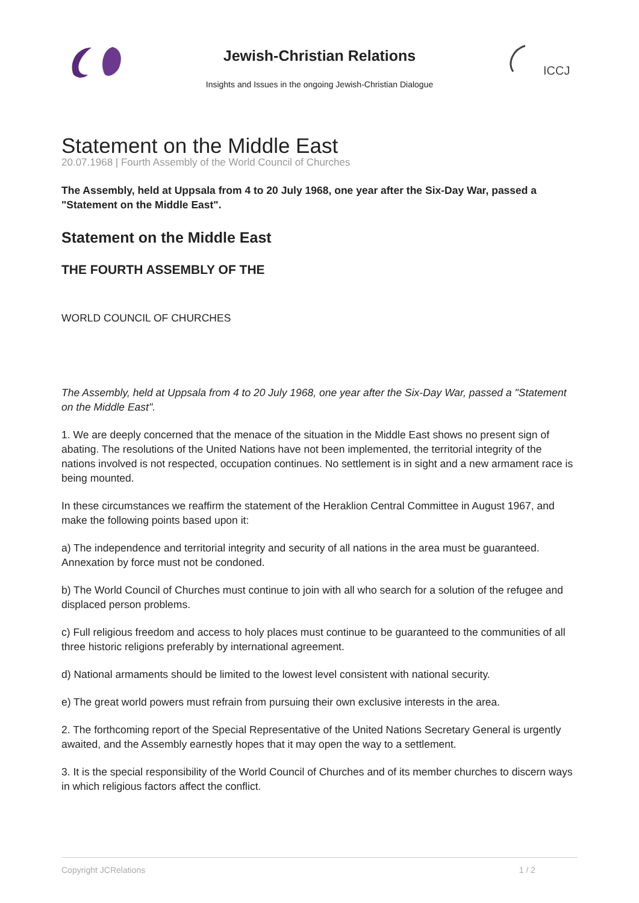Jewish-Christian Relations
Insights and Issues in the ongoing Jewish-Christian Dialogue
ICCJ
Statement on the Middle East
20.07.1968 | Fourth Assembly of the World Council of Churches
The Assembly, held at Uppsala from 4 to 20 July 1968, one year after the Six-Day War, passed a "Statement on the Middle East".
Statement on the Middle East
THE FOURTH ASSEMBLY OF THE
WORLD COUNCIL OF CHURCHES
The Assembly, held at Uppsala from 4 to 20 July 1968, one year after the Six-Day War, passed a "Statement on the Middle East".
1. We are deeply concerned that the menace of the situation in the Middle East shows no present sign of abating. The resolutions of the United Nations have not been implemented, the territorial integrity of the nations involved is not respected, occupation continues. No settlement is in sight and a new armament race is being mounted.
In these circumstances we reaffirm the statement of the Heraklion Central Committee in August 1967, and make the following points based upon it:
a) The independence and territorial integrity and security of all nations in the area must be guaranteed. Annexation by force must not be condoned.
b) The World Council of Churches must continue to join with all who search for a solution of the refugee and displaced person problems.
c) Full religious freedom and access to holy places must continue to be guaranteed to the communities of all three historic religions preferably by international agreement.
d) National armaments should be limited to the lowest level consistent with national security.
e) The great world powers must refrain from pursuing their own exclusive interests in the area.
2. The forthcoming report of the Special Representative of the United Nations Secretary General is urgently awaited, and the Assembly earnestly hopes that it may open the way to a settlement.
3. It is the special responsibility of the World Council of Churches and of its member churches to discern ways in which religious factors affect the conflict.
Copyright JCRelations 1 / 2